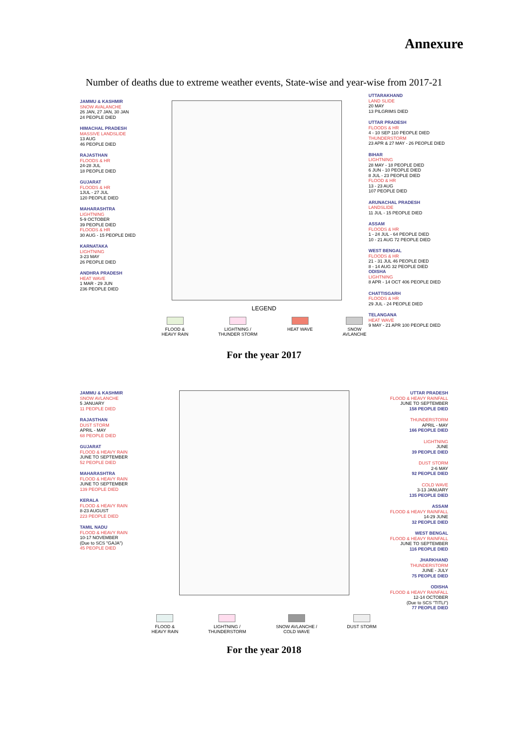Annexure
Number of deaths due to extreme weather events, State-wise and year-wise from 2017-21
JAMMU & KASHMIR
SNOW AVALANCHE
26 JAN, 27 JAN, 30 JAN
24 PEOPLE DIED
HIMACHAL PRADESH
MASSIVE LANDSLIDE
13 AUG
46 PEOPLE DIED
RAJASTHAN
FLOODS & HR
24-28 JUL
18 PEOPLE DIED
GUJARAT
FLOODS & HR
1JUL - 27 JUL
120 PEOPLE DIED
MAHARASHTRA
LIGHTNING
5-9 OCTOBER
39 PEOPLE DIED
FLOODS & HR
30 AUG - 15 PEOPLE DIED
KARNATAKA
LIGHTNING
3-23 MAY
26 PEOPLE DIED
ANDHRA PRADESH
HEAT WAVE
1 MAR - 29 JUN
236 PEOPLE DIED
UTTARAKHAND
LAND SLIDE
20 MAY
13 PILGRIMS DIED
UTTAR PRADESH
FLOODS & HR
4 - 10 SEP 110 PEOPLE DIED
THUNDERSTORM
23 APR & 27 MAY - 26 PEOPLE DIED
BIHAR
LIGHTNING
28 MAY - 18 PEOPLE DIED
6 JUN - 10 PEOPLE DIED
8 JUL - 23 PEOPLE DIED
FLOOD & HR
13 - 23 AUG
107 PEOPLE DIED
ARUNACHAL PRADESH
LANDSLIDE
11 JUL - 15 PEOPLE DIED
ASSAM
FLOODS & HR
1 - 24 JUL - 64 PEOPLE DIED
10 - 21 AUG 72 PEOPLE DIED
WEST BENGAL
FLOODS & HR
21 - 31 JUL 46 PEOPLE DIED
8 - 14 AUG 32 PEOPLE DIED
ODISHA
LIGHTNING
8 APR - 14 OCT 406 PEOPLE DIED
CHATTISGARH
FLOODS & HR
29 JUL - 24 PEOPLE DIED
TELANGANA
HEAT WAVE
9 MAY - 21 APR 100 PEOPLE DIED
LEGEND
FLOOD &
HEAVY RAIN
LIGHTNING /
THUNDER STORM
HEAT WAVE SNOW
AVLANCHE
For the year 2017
JAMMU & KASHMIR
SNOW AVLANCHE
5 JANUARY
11 PEOPLE DIED
RAJASTHAN
DUST STORM
APRIL - MAY
68 PEOPLE DIED
GUJARAT
FLOOD & HEAVY RAIN
JUNE TO SEPTEMBER
52 PEOPLE DIED
MAHARASHTRA
FLOOD & HEAVY RAIN
JUNE TO SEPTEMBER
139 PEOPLE DIED
KERALA
FLOOD & HEAVY RAIN
8-23 AUGUST
223 PEOPLE DIED
TAMIL NADU
FLOOD & HEAVY RAIN
10-17 NOVEMBER
(Due to SCS "GAJA")
45 PEOPLE DIED
UTTAR PRADESH
FLOOD & HEAVY RAINFALL
JUNE TO SEPTEMBER
158 PEOPLE DIED
THUNDERSTORM
APRIL - MAY
166 PEOPLE DIED
LIGHTNING
JUNE
39 PEOPLE DIED
DUST STORM
2-6 MAY
92 PEOPLE DIED
COLD WAVE
3-13 JANUARY
135 PEOPLE DIED
ASSAM
FLOOD & HEAVY RAINFALL
14-29 JUNE
32 PEOPLE DIED
WEST BENGAL
FLOOD & HEAVY RAINFALL
JUNE TO SEPTEMBER
116 PEOPLE DIED
JHARKHAND
THUNDERSTORM
JUNE - JULY
75 PEOPLE DIED
ODISHA
FLOOD & HEAVY RAINFALL
12-14 OCTOBER
(Due to SCS "TITLI")
77 PEOPLE DIED
FLOOD &
HEAVY RAIN
LIGHTNING /
THUNDERSTORM
SNOW AVLANCHE /
COLD WAVE
DUST STORM
For the year 2018